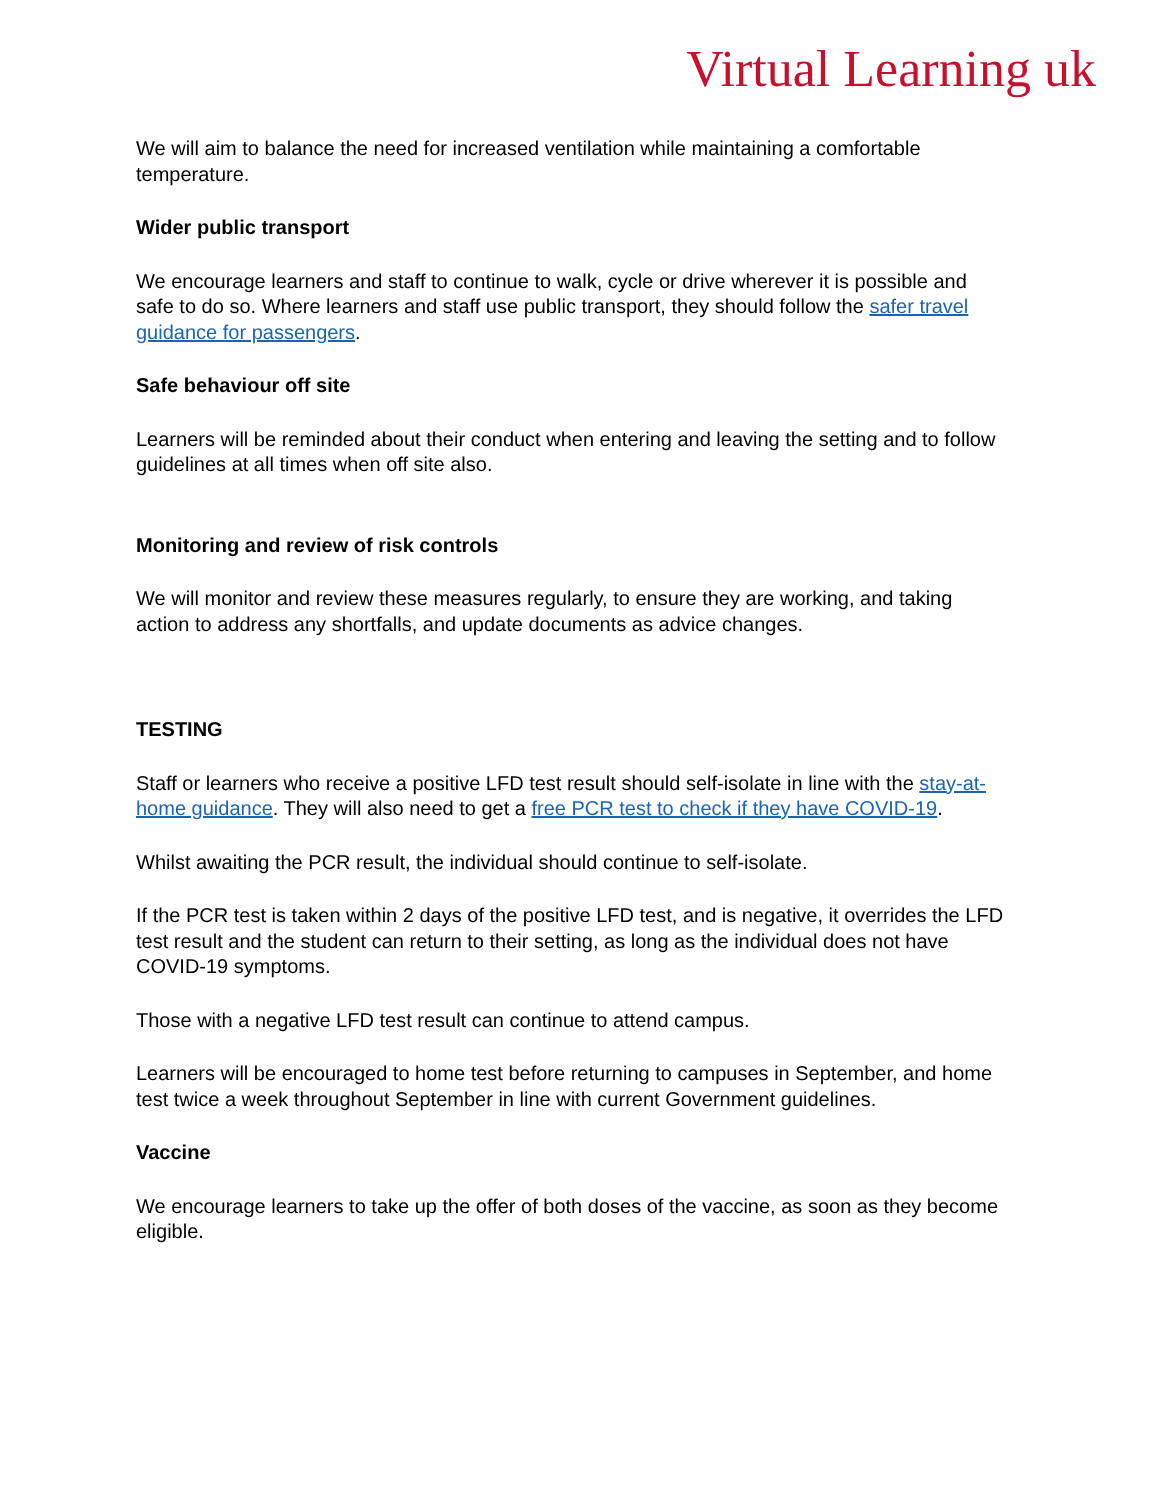Virtual Learning uk
We will aim to balance the need for increased ventilation while maintaining a comfortable temperature.
Wider public transport
We encourage learners and staff to continue to walk, cycle or drive wherever it is possible and safe to do so. Where learners and staff use public transport, they should follow the safer travel guidance for passengers.
Safe behaviour off site
Learners will be reminded about their conduct when entering and leaving the setting and to follow guidelines at all times when off site also.
Monitoring and review of risk controls
We will monitor and review these measures regularly, to ensure they are working, and taking action to address any shortfalls, and update documents as advice changes.
TESTING
Staff or learners who receive a positive LFD test result should self-isolate in line with the stay-at-home guidance. They will also need to get a free PCR test to check if they have COVID-19.
Whilst awaiting the PCR result, the individual should continue to self-isolate.
If the PCR test is taken within 2 days of the positive LFD test, and is negative, it overrides the LFD test result and the student can return to their setting, as long as the individual does not have COVID-19 symptoms.
Those with a negative LFD test result can continue to attend campus.
Learners will be encouraged to home test before returning to campuses in September, and home test twice a week throughout September in line with current Government guidelines.
Vaccine
We encourage learners to take up the offer of both doses of the vaccine, as soon as they become eligible.